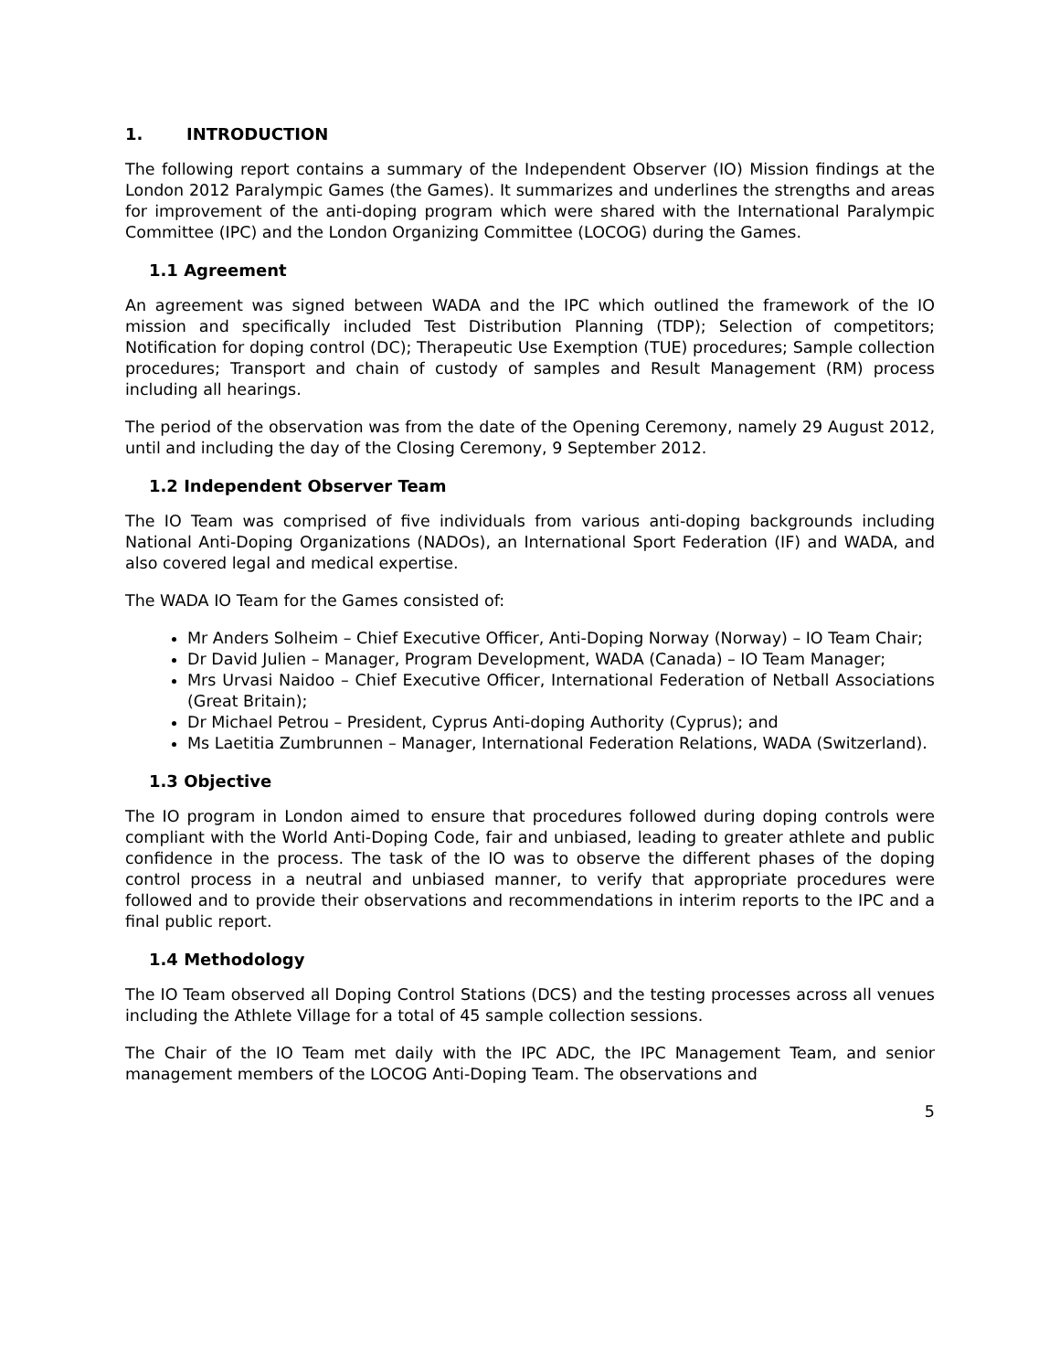1. INTRODUCTION
The following report contains a summary of the Independent Observer (IO) Mission findings at the London 2012 Paralympic Games (the Games). It summarizes and underlines the strengths and areas for improvement of the anti-doping program which were shared with the International Paralympic Committee (IPC) and the London Organizing Committee (LOCOG) during the Games.
1.1 Agreement
An agreement was signed between WADA and the IPC which outlined the framework of the IO mission and specifically included Test Distribution Planning (TDP); Selection of competitors; Notification for doping control (DC); Therapeutic Use Exemption (TUE) procedures; Sample collection procedures; Transport and chain of custody of samples and Result Management (RM) process including all hearings.
The period of the observation was from the date of the Opening Ceremony, namely 29 August 2012, until and including the day of the Closing Ceremony, 9 September 2012.
1.2 Independent Observer Team
The IO Team was comprised of five individuals from various anti-doping backgrounds including National Anti-Doping Organizations (NADOs), an International Sport Federation (IF) and WADA, and also covered legal and medical expertise.
The WADA IO Team for the Games consisted of:
Mr Anders Solheim – Chief Executive Officer, Anti-Doping Norway (Norway) – IO Team Chair;
Dr David Julien – Manager, Program Development, WADA (Canada) – IO Team Manager;
Mrs Urvasi Naidoo – Chief Executive Officer, International Federation of Netball Associations (Great Britain);
Dr Michael Petrou – President, Cyprus Anti-doping Authority (Cyprus); and
Ms Laetitia Zumbrunnen – Manager, International Federation Relations, WADA (Switzerland).
1.3 Objective
The IO program in London aimed to ensure that procedures followed during doping controls were compliant with the World Anti-Doping Code, fair and unbiased, leading to greater athlete and public confidence in the process. The task of the IO was to observe the different phases of the doping control process in a neutral and unbiased manner, to verify that appropriate procedures were followed and to provide their observations and recommendations in interim reports to the IPC and a final public report.
1.4 Methodology
The IO Team observed all Doping Control Stations (DCS) and the testing processes across all venues including the Athlete Village for a total of 45 sample collection sessions.
The Chair of the IO Team met daily with the IPC ADC, the IPC Management Team, and senior management members of the LOCOG Anti-Doping Team. The observations and
5